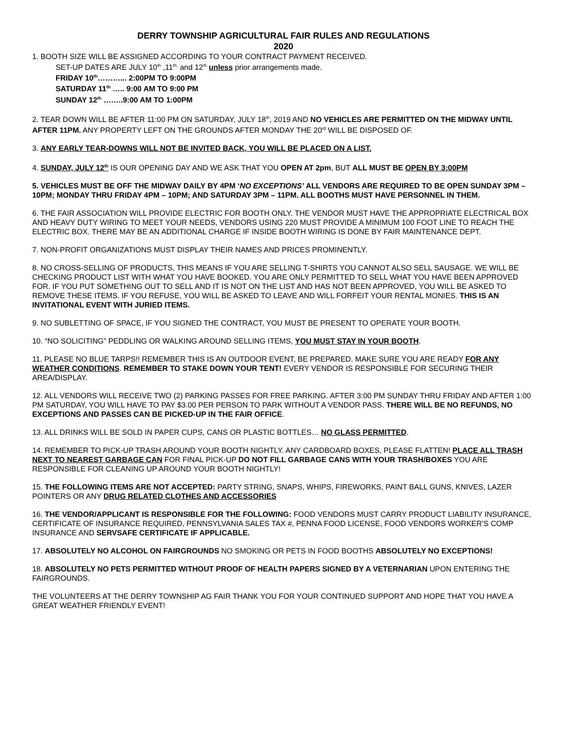DERRY TOWNSHIP AGRICULTURAL FAIR RULES AND REGULATIONS
2020
1. BOOTH SIZE WILL BE ASSIGNED ACCORDING TO YOUR CONTRACT PAYMENT RECEIVED.
SET-UP DATES ARE JULY 10<sup>th</sup> ,11<sup>th,</sup> and 12<sup>th</sup> unless prior arrangements made.
FRIDAY 10<sup>th</sup>………... 2:00PM TO 9:00PM
SATURDAY 11<sup>th</sup> ….. 9:00 AM TO 9:00 PM
SUNDAY 12<sup>th</sup> ……..9:00 AM TO 1:00PM
2. TEAR DOWN WILL BE AFTER 11:00 PM ON SATURDAY, JULY 18<sup>th</sup>, 2019 AND NO VEHICLES ARE PERMITTED ON THE MIDWAY UNTIL AFTER 11PM. ANY PROPERTY LEFT ON THE GROUNDS AFTER MONDAY THE 20<sup>rd</sup> WILL BE DISPOSED OF.
3. ANY EARLY TEAR-DOWNS WILL NOT BE INVITED BACK, YOU WILL BE PLACED ON A LIST.
4. SUNDAY, JULY 12<sup>th</sup> IS OUR OPENING DAY AND WE ASK THAT YOU OPEN AT 2pm, BUT ALL MUST BE OPEN BY 3:00PM
5. VEHICLES MUST BE OFF THE MIDWAY DAILY BY 4PM ‘NO EXCEPTIONS’ ALL VENDORS ARE REQUIRED TO BE OPEN SUNDAY 3PM – 10PM; MONDAY THRU FRIDAY 4PM – 10PM; AND SATURDAY 3PM – 11PM. ALL BOOTHS MUST HAVE PERSONNEL IN THEM.
6. THE FAIR ASSOCIATION WILL PROVIDE ELECTRIC FOR BOOTH ONLY. THE VENDOR MUST HAVE THE APPROPRIATE ELECTRICAL BOX AND HEAVY DUTY WIRING TO MEET YOUR NEEDS, VENDORS USING 220 MUST PROVIDE A MINIMUM 100 FOOT LINE TO REACH THE ELECTRIC BOX. THERE MAY BE AN ADDITIONAL CHARGE IF INSIDE BOOTH WIRING IS DONE BY FAIR MAINTENANCE DEPT.
7. NON-PROFIT ORGANIZATIONS MUST DISPLAY THEIR NAMES AND PRICES PROMINENTLY.
8. NO CROSS-SELLING OF PRODUCTS, THIS MEANS IF YOU ARE SELLING T-SHIRTS YOU CANNOT ALSO SELL SAUSAGE. WE WILL BE CHECKING PRODUCT LIST WITH WHAT YOU HAVE BOOKED. YOU ARE ONLY PERMITTED TO SELL WHAT YOU HAVE BEEN APPROVED FOR. IF YOU PUT SOMETHING OUT TO SELL AND IT IS NOT ON THE LIST AND HAS NOT BEEN APPROVED, YOU WILL BE ASKED TO REMOVE THESE ITEMS. IF YOU REFUSE, YOU WILL BE ASKED TO LEAVE AND WILL FORFEIT YOUR RENTAL MONIES. THIS IS AN INVITATIONAL EVENT WITH JURIED ITEMS.
9. NO SUBLETTING OF SPACE, IF YOU SIGNED THE CONTRACT, YOU MUST BE PRESENT TO OPERATE YOUR BOOTH.
10. “NO SOLICITING” PEDDLING OR WALKING AROUND SELLING ITEMS, YOU MUST STAY IN YOUR BOOTH.
11. PLEASE NO BLUE TARPS!! REMEMBER THIS IS AN OUTDOOR EVENT, BE PREPARED. MAKE SURE YOU ARE READY FOR ANY WEATHER CONDITIONS. REMEMBER TO STAKE DOWN YOUR TENT! EVERY VENDOR IS RESPONSIBLE FOR SECURING THEIR AREA/DISPLAY.
12. ALL VENDORS WILL RECEIVE TWO (2) PARKING PASSES FOR FREE PARKING. AFTER 3:00 PM SUNDAY THRU FRIDAY AND AFTER 1:00 PM SATURDAY, YOU WILL HAVE TO PAY $3.00 PER PERSON TO PARK WITHOUT A VENDOR PASS. THERE WILL BE NO REFUNDS, NO EXCEPTIONS AND PASSES CAN BE PICKED-UP IN THE FAIR OFFICE.
13. ALL DRINKS WILL BE SOLD IN PAPER CUPS, CANS OR PLASTIC BOTTLES… NO GLASS PERMITTED.
14. REMEMBER TO PICK-UP TRASH AROUND YOUR BOOTH NIGHTLY. ANY CARDBOARD BOXES, PLEASE FLATTEN! PLACE ALL TRASH NEXT TO NEAREST GARBAGE CAN FOR FINAL PICK-UP DO NOT FILL GARBAGE CANS WITH YOUR TRASH/BOXES YOU ARE RESPONSIBLE FOR CLEANING UP AROUND YOUR BOOTH NIGHTLY!
15. THE FOLLOWING ITEMS ARE NOT ACCEPTED: PARTY STRING, SNAPS, WHIPS, FIREWORKS, PAINT BALL GUNS, KNIVES, LAZER POINTERS OR ANY DRUG RELATED CLOTHES AND ACCESSORIES
16. THE VENDOR/APPLICANT IS RESPONSIBLE FOR THE FOLLOWING: FOOD VENDORS MUST CARRY PRODUCT LIABILITY INSURANCE, CERTIFICATE OF INSURANCE REQUIRED, PENNSYLVANIA SALES TAX #, PENNA FOOD LICENSE, FOOD VENDORS WORKER’S COMP INSURANCE AND SERVSAFE CERTIFICATE IF APPLICABLE.
17. ABSOLUTELY NO ALCOHOL ON FAIRGROUNDS NO SMOKING OR PETS IN FOOD BOOTHS ABSOLUTELY NO EXCEPTIONS!
18. ABSOLUTELY NO PETS PERMITTED WITHOUT PROOF OF HEALTH PAPERS SIGNED BY A VETERNARIAN UPON ENTERING THE FAIRGROUNDS.
THE VOLUNTEERS AT THE DERRY TOWNSHIP AG FAIR THANK YOU FOR YOUR CONTINUED SUPPORT AND HOPE THAT YOU HAVE A GREAT WEATHER FRIENDLY EVENT!